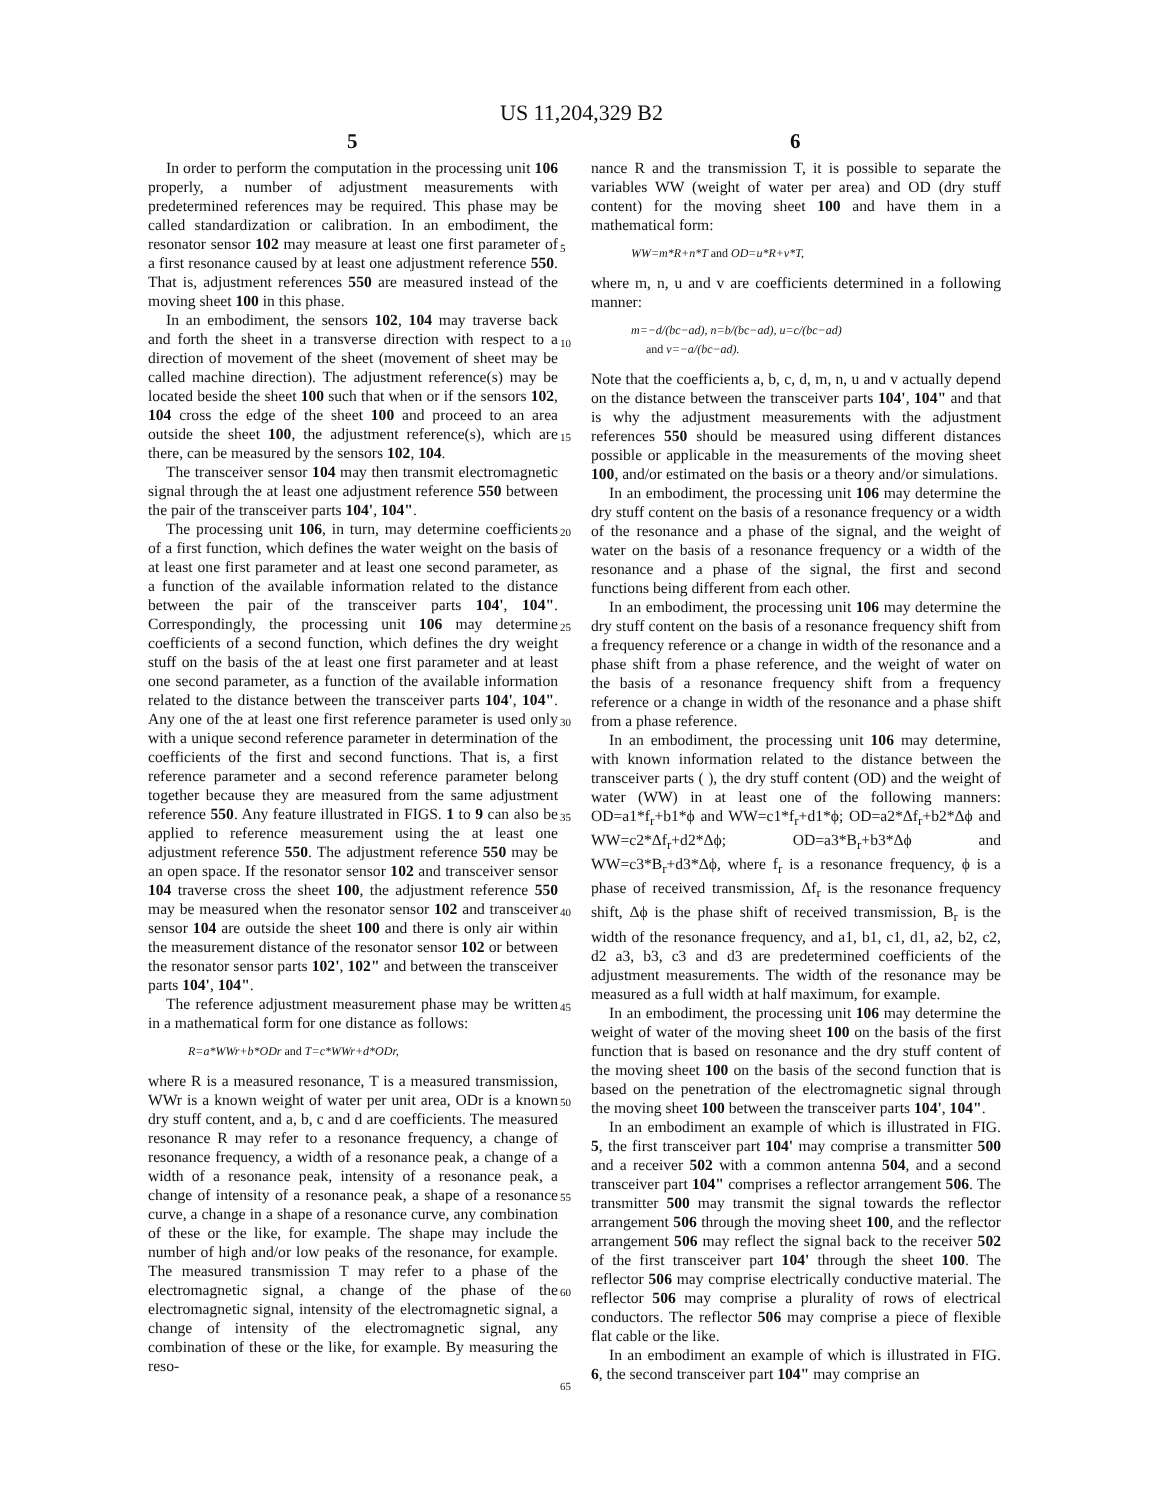US 11,204,329 B2
5 6
In order to perform the computation in the processing unit 106 properly, a number of adjustment measurements with predetermined references may be required. This phase may be called standardization or calibration. In an embodiment, the resonator sensor 102 may measure at least one first parameter of a first resonance caused by at least one adjustment reference 550. That is, adjustment references 550 are measured instead of the moving sheet 100 in this phase.
In an embodiment, the sensors 102, 104 may traverse back and forth the sheet in a transverse direction with respect to a direction of movement of the sheet (movement of sheet may be called machine direction). The adjustment reference(s) may be located beside the sheet 100 such that when or if the sensors 102, 104 cross the edge of the sheet 100 and proceed to an area outside the sheet 100, the adjustment reference(s), which are there, can be measured by the sensors 102, 104.
The transceiver sensor 104 may then transmit electromagnetic signal through the at least one adjustment reference 550 between the pair of the transceiver parts 104', 104".
The processing unit 106, in turn, may determine coefficients of a first function, which defines the water weight on the basis of at least one first parameter and at least one second parameter, as a function of the available information related to the distance between the pair of the transceiver parts 104', 104". Correspondingly, the processing unit 106 may determine coefficients of a second function, which defines the dry weight stuff on the basis of the at least one first parameter and at least one second parameter, as a function of the available information related to the distance between the transceiver parts 104', 104". Any one of the at least one first reference parameter is used only with a unique second reference parameter in determination of the coefficients of the first and second functions. That is, a first reference parameter and a second reference parameter belong together because they are measured from the same adjustment reference 550. Any feature illustrated in FIGS. 1 to 9 can also be applied to reference measurement using the at least one adjustment reference 550. The adjustment reference 550 may be an open space. If the resonator sensor 102 and transceiver sensor 104 traverse cross the sheet 100, the adjustment reference 550 may be measured when the resonator sensor 102 and transceiver sensor 104 are outside the sheet 100 and there is only air within the measurement distance of the resonator sensor 102 or between the resonator sensor parts 102', 102" and between the transceiver parts 104', 104".
The reference adjustment measurement phase may be written in a mathematical form for one distance as follows:
R=a*WWr+b*ODr and T=c*WWr+d*ODr,
where R is a measured resonance, T is a measured transmission, WWr is a known weight of water per unit area, ODr is a known dry stuff content, and a, b, c and d are coefficients. The measured resonance R may refer to a resonance frequency, a change of resonance frequency, a width of a resonance peak, a change of a width of a resonance peak, intensity of a resonance peak, a change of intensity of a resonance peak, a shape of a resonance curve, a change in a shape of a resonance curve, any combination of these or the like, for example. The shape may include the number of high and/or low peaks of the resonance, for example. The measured transmission T may refer to a phase of the electromagnetic signal, a change of the phase of the electromagnetic signal, intensity of the electromagnetic signal, a change of intensity of the electromagnetic signal, any combination of these or the like, for example. By measuring the reso-
nance R and the transmission T, it is possible to separate the variables WW (weight of water per area) and OD (dry stuff content) for the moving sheet 100 and have them in a mathematical form:
WW=m*R+n*T and OD=u*R+v*T,
where m, n, u and v are coefficients determined in a following manner:
m=−d/(bc−ad), n=b/(bc−ad), u=c/(bc−ad)
and v=−a/(bc−ad).
Note that the coefficients a, b, c, d, m, n, u and v actually depend on the distance between the transceiver parts 104', 104" and that is why the adjustment measurements with the adjustment references 550 should be measured using different distances possible or applicable in the measurements of the moving sheet 100, and/or estimated on the basis or a theory and/or simulations.
In an embodiment, the processing unit 106 may determine the dry stuff content on the basis of a resonance frequency or a width of the resonance and a phase of the signal, and the weight of water on the basis of a resonance frequency or a width of the resonance and a phase of the signal, the first and second functions being different from each other.
In an embodiment, the processing unit 106 may determine the dry stuff content on the basis of a resonance frequency shift from a frequency reference or a change in width of the resonance and a phase shift from a phase reference, and the weight of water on the basis of a resonance frequency shift from a frequency reference or a change in width of the resonance and a phase shift from a phase reference.
In an embodiment, the processing unit 106 may determine, with known information related to the distance between the transceiver parts ( ), the dry stuff content (OD) and the weight of water (WW) in at least one of the following manners: OD=a1*f<sub>r</sub>+b1*ϕ and WW=c1*f<sub>r</sub>+d1*ϕ; OD=a2*Δf<sub>r</sub>+b2*Δϕ and WW=c2*Δf<sub>r</sub>+d2*Δϕ; OD=a3*B<sub>r</sub>+b3*Δϕ and WW=c3*B<sub>r</sub>+d3*Δϕ, where f<sub>r</sub> is a resonance frequency, ϕ is a phase of received transmission, Δf<sub>r</sub> is the resonance frequency shift, Δϕ is the phase shift of received transmission, B<sub>r</sub> is the width of the resonance frequency, and a1, b1, c1, d1, a2, b2, c2, d2 a3, b3, c3 and d3 are predetermined coefficients of the adjustment measurements. The width of the resonance may be measured as a full width at half maximum, for example.
In an embodiment, the processing unit 106 may determine the weight of water of the moving sheet 100 on the basis of the first function that is based on resonance and the dry stuff content of the moving sheet 100 on the basis of the second function that is based on the penetration of the electromagnetic signal through the moving sheet 100 between the transceiver parts 104', 104".
In an embodiment an example of which is illustrated in FIG. 5, the first transceiver part 104' may comprise a transmitter 500 and a receiver 502 with a common antenna 504, and a second transceiver part 104" comprises a reflector arrangement 506. The transmitter 500 may transmit the signal towards the reflector arrangement 506 through the moving sheet 100, and the reflector arrangement 506 may reflect the signal back to the receiver 502 of the first transceiver part 104' through the sheet 100. The reflector 506 may comprise electrically conductive material. The reflector 506 may comprise a plurality of rows of electrical conductors. The reflector 506 may comprise a piece of flexible flat cable or the like.
In an embodiment an example of which is illustrated in FIG. 6, the second transceiver part 104" may comprise an
5
10
15
20
25
30
35
40
45
50
55
60
65